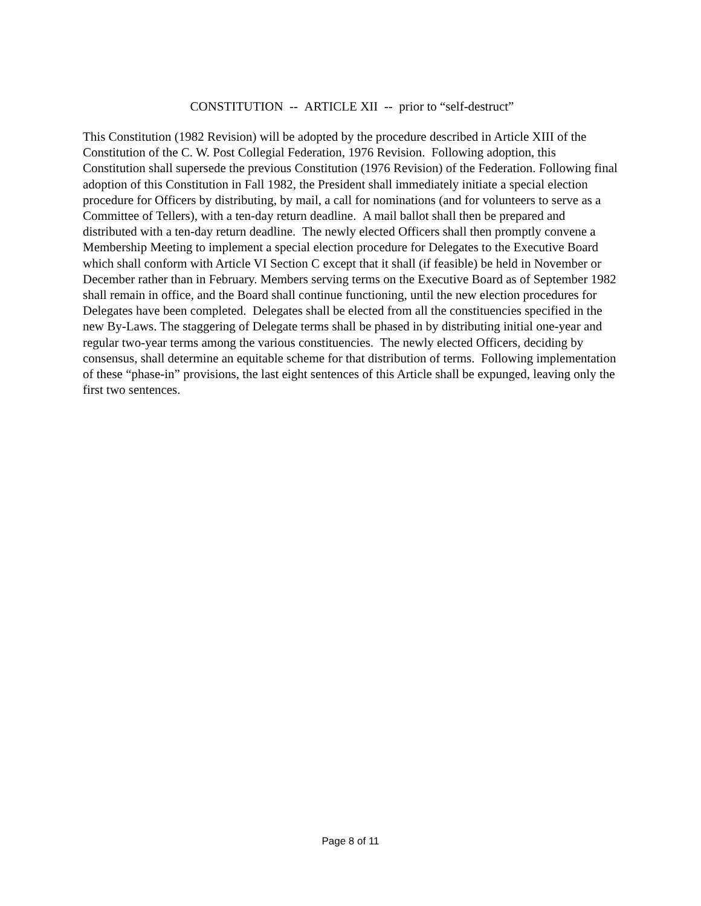CONSTITUTION -- ARTICLE XII -- prior to “self-destruct”
This Constitution (1982 Revision) will be adopted by the procedure described in Article XIII of the Constitution of the C. W. Post Collegial Federation, 1976 Revision. Following adoption, this Constitution shall supersede the previous Constitution (1976 Revision) of the Federation. Following final adoption of this Constitution in Fall 1982, the President shall immediately initiate a special election procedure for Officers by distributing, by mail, a call for nominations (and for volunteers to serve as a Committee of Tellers), with a ten-day return deadline. A mail ballot shall then be prepared and distributed with a ten-day return deadline. The newly elected Officers shall then promptly convene a Membership Meeting to implement a special election procedure for Delegates to the Executive Board which shall conform with Article VI Section C except that it shall (if feasible) be held in November or December rather than in February. Members serving terms on the Executive Board as of September 1982 shall remain in office, and the Board shall continue functioning, until the new election procedures for Delegates have been completed. Delegates shall be elected from all the constituencies specified in the new By-Laws. The staggering of Delegate terms shall be phased in by distributing initial one-year and regular two-year terms among the various constituencies. The newly elected Officers, deciding by consensus, shall determine an equitable scheme for that distribution of terms. Following implementation of these “phase-in” provisions, the last eight sentences of this Article shall be expunged, leaving only the first two sentences.
Page 8 of 11